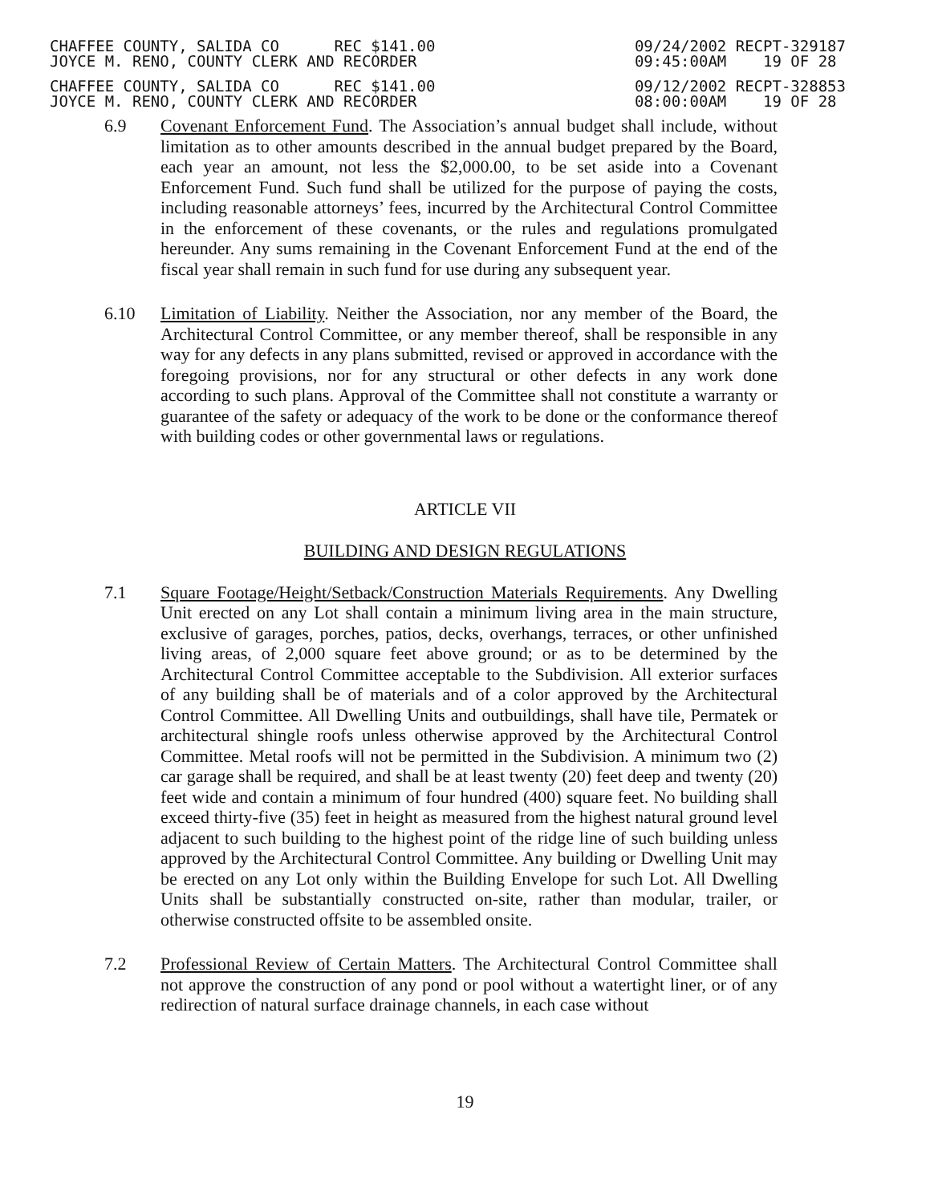CHAFFEE COUNTY, SALIDA CO REC $141.00
JOYCE M. RENO, COUNTY CLERK AND RECORDER
09/24/2002 RECPT-329187
09:45:00AM 19 OF 28
CHAFFEE COUNTY, SALIDA CO REC $141.00
JOYCE M. RENO, COUNTY CLERK AND RECORDER
09/12/2002 RECPT-328853
08:00:00AM 19 OF 28
6.9 Covenant Enforcement Fund. The Association’s annual budget shall include, without limitation as to other amounts described in the annual budget prepared by the Board, each year an amount, not less the $2,000.00, to be set aside into a Covenant Enforcement Fund. Such fund shall be utilized for the purpose of paying the costs, including reasonable attorneys’ fees, incurred by the Architectural Control Committee in the enforcement of these covenants, or the rules and regulations promulgated hereunder. Any sums remaining in the Covenant Enforcement Fund at the end of the fiscal year shall remain in such fund for use during any subsequent year.
6.10 Limitation of Liability. Neither the Association, nor any member of the Board, the Architectural Control Committee, or any member thereof, shall be responsible in any way for any defects in any plans submitted, revised or approved in accordance with the foregoing provisions, nor for any structural or other defects in any work done according to such plans. Approval of the Committee shall not constitute a warranty or guarantee of the safety or adequacy of the work to be done or the conformance thereof with building codes or other governmental laws or regulations.
ARTICLE VII
BUILDING AND DESIGN REGULATIONS
7.1 Square Footage/Height/Setback/Construction Materials Requirements. Any Dwelling Unit erected on any Lot shall contain a minimum living area in the main structure, exclusive of garages, porches, patios, decks, overhangs, terraces, or other unfinished living areas, of 2,000 square feet above ground; or as to be determined by the Architectural Control Committee acceptable to the Subdivision. All exterior surfaces of any building shall be of materials and of a color approved by the Architectural Control Committee. All Dwelling Units and outbuildings, shall have tile, Permatek or architectural shingle roofs unless otherwise approved by the Architectural Control Committee. Metal roofs will not be permitted in the Subdivision. A minimum two (2) car garage shall be required, and shall be at least twenty (20) feet deep and twenty (20) feet wide and contain a minimum of four hundred (400) square feet. No building shall exceed thirty-five (35) feet in height as measured from the highest natural ground level adjacent to such building to the highest point of the ridge line of such building unless approved by the Architectural Control Committee. Any building or Dwelling Unit may be erected on any Lot only within the Building Envelope for such Lot. All Dwelling Units shall be substantially constructed on-site, rather than modular, trailer, or otherwise constructed offsite to be assembled onsite.
7.2 Professional Review of Certain Matters. The Architectural Control Committee shall not approve the construction of any pond or pool without a watertight liner, or of any redirection of natural surface drainage channels, in each case without
19